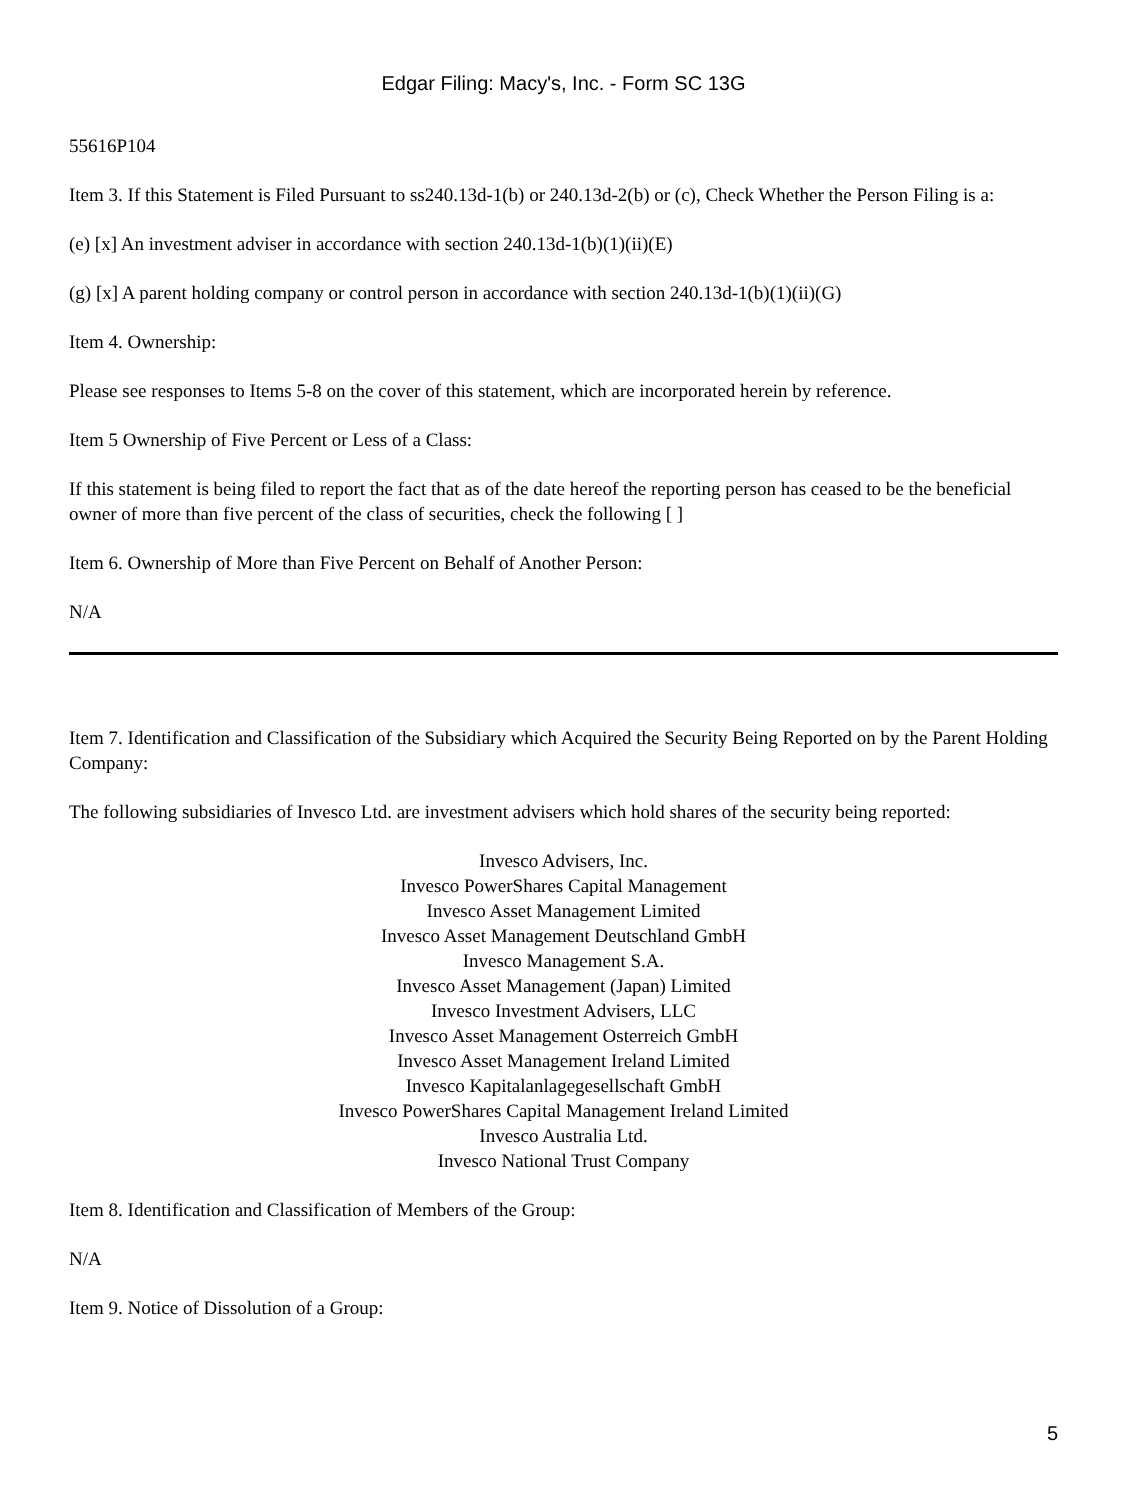Edgar Filing: Macy's, Inc. - Form SC 13G
55616P104
Item 3. If this Statement is Filed Pursuant to ss240.13d-1(b) or 240.13d-2(b) or (c), Check Whether the Person Filing is a:
(e) [x] An investment adviser in accordance with section 240.13d-1(b)(1)(ii)(E)
(g) [x] A parent holding company or control person in accordance with section 240.13d-1(b)(1)(ii)(G)
Item 4. Ownership:
Please see responses to Items 5-8 on the cover of this statement, which are incorporated herein by reference.
Item 5 Ownership of Five Percent or Less of a Class:
If this statement is being filed to report the fact that as of the date hereof the reporting person has ceased to be the beneficial owner of more than five percent of the class of securities, check the following [ ]
Item 6. Ownership of More than Five Percent on Behalf of Another Person:
N/A
Item 7. Identification and Classification of the Subsidiary which Acquired the Security Being Reported on by the Parent Holding Company:
The following subsidiaries of Invesco Ltd. are investment advisers which hold shares of the security being reported:
Invesco Advisers, Inc.
Invesco PowerShares Capital Management
Invesco Asset Management Limited
Invesco Asset Management Deutschland GmbH
Invesco Management S.A.
Invesco Asset Management (Japan) Limited
Invesco Investment Advisers, LLC
Invesco Asset Management Osterreich GmbH
Invesco Asset Management Ireland Limited
Invesco Kapitalanlagegesellschaft GmbH
Invesco PowerShares Capital Management Ireland Limited
Invesco Australia Ltd.
Invesco National Trust Company
Item 8. Identification and Classification of Members of the Group:
N/A
Item 9. Notice of Dissolution of a Group:
5